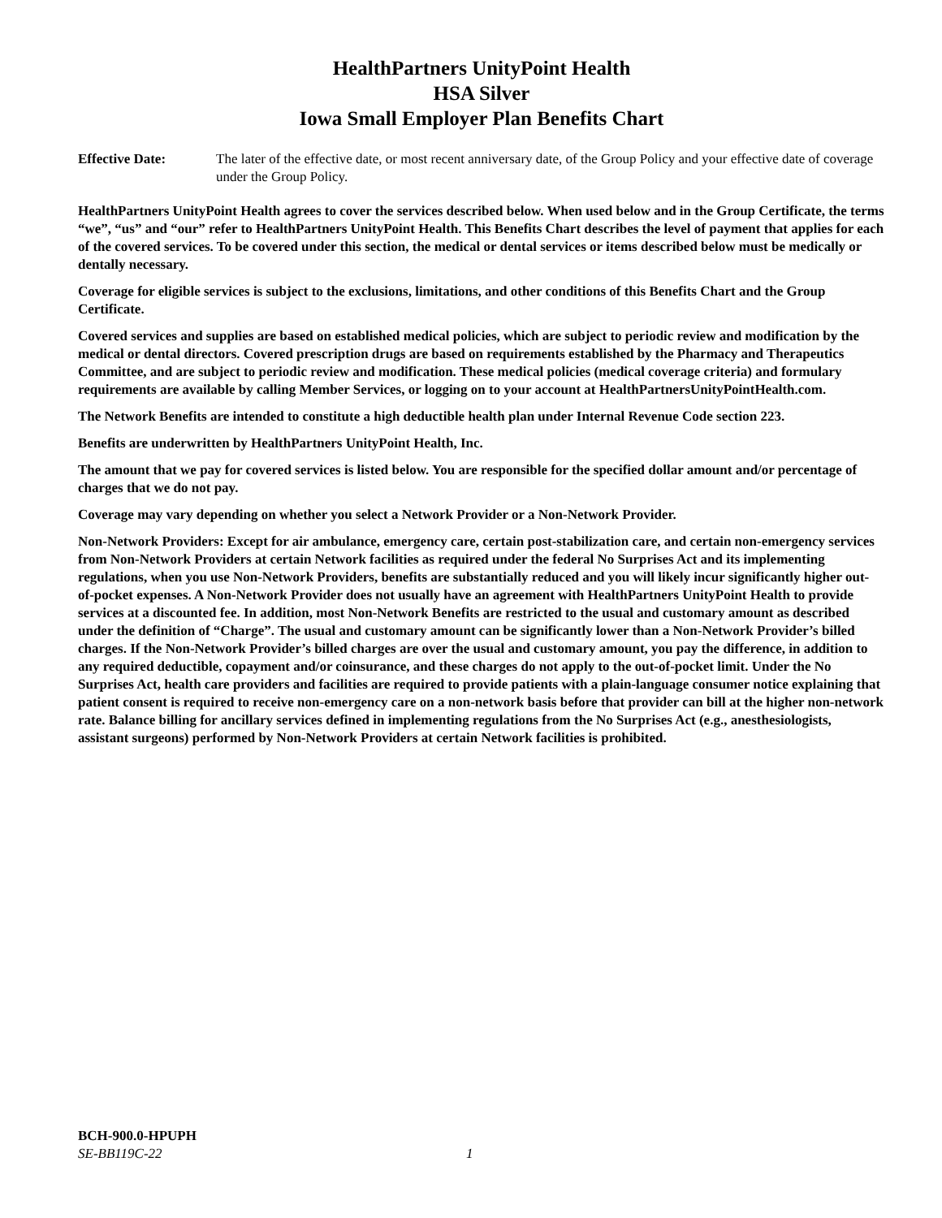HealthPartners UnityPoint Health
HSA Silver
Iowa Small Employer Plan Benefits Chart
Effective Date: The later of the effective date, or most recent anniversary date, of the Group Policy and your effective date of coverage under the Group Policy.
HealthPartners UnityPoint Health agrees to cover the services described below. When used below and in the Group Certificate, the terms “we”, “us” and “our” refer to HealthPartners UnityPoint Health. This Benefits Chart describes the level of payment that applies for each of the covered services. To be covered under this section, the medical or dental services or items described below must be medically or dentally necessary.
Coverage for eligible services is subject to the exclusions, limitations, and other conditions of this Benefits Chart and the Group Certificate.
Covered services and supplies are based on established medical policies, which are subject to periodic review and modification by the medical or dental directors. Covered prescription drugs are based on requirements established by the Pharmacy and Therapeutics Committee, and are subject to periodic review and modification. These medical policies (medical coverage criteria) and formulary requirements are available by calling Member Services, or logging on to your account at HealthPartnersUnityPointHealth.com.
The Network Benefits are intended to constitute a high deductible health plan under Internal Revenue Code section 223.
Benefits are underwritten by HealthPartners UnityPoint Health, Inc.
The amount that we pay for covered services is listed below. You are responsible for the specified dollar amount and/or percentage of charges that we do not pay.
Coverage may vary depending on whether you select a Network Provider or a Non-Network Provider.
Non-Network Providers: Except for air ambulance, emergency care, certain post-stabilization care, and certain non-emergency services from Non-Network Providers at certain Network facilities as required under the federal No Surprises Act and its implementing regulations, when you use Non-Network Providers, benefits are substantially reduced and you will likely incur significantly higher out-of-pocket expenses. A Non-Network Provider does not usually have an agreement with HealthPartners UnityPoint Health to provide services at a discounted fee. In addition, most Non-Network Benefits are restricted to the usual and customary amount as described under the definition of “Charge”. The usual and customary amount can be significantly lower than a Non-Network Provider’s billed charges. If the Non-Network Provider’s billed charges are over the usual and customary amount, you pay the difference, in addition to any required deductible, copayment and/or coinsurance, and these charges do not apply to the out-of-pocket limit. Under the No Surprises Act, health care providers and facilities are required to provide patients with a plain-language consumer notice explaining that patient consent is required to receive non-emergency care on a non-network basis before that provider can bill at the higher non-network rate. Balance billing for ancillary services defined in implementing regulations from the No Surprises Act (e.g., anesthesiologists, assistant surgeons) performed by Non-Network Providers at certain Network facilities is prohibited.
BCH-900.0-HPUPH
SE-BB119C-22 1